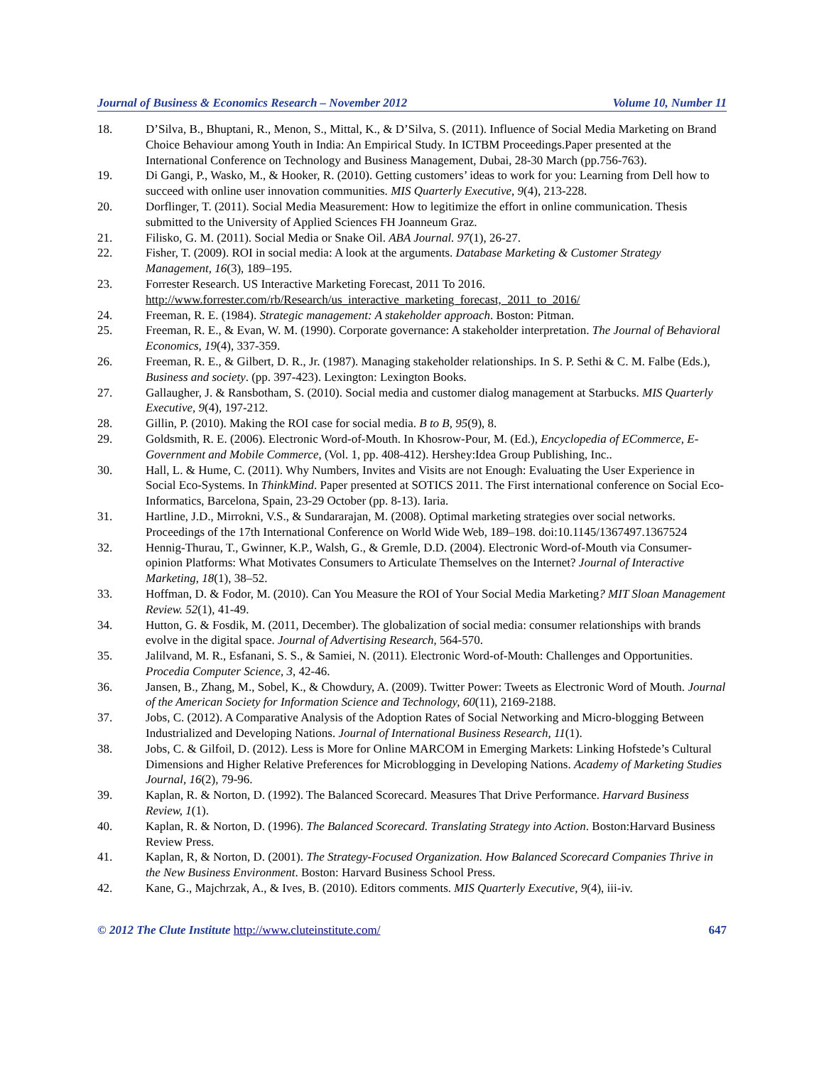Journal of Business & Economics Research – November 2012 Volume 10, Number 11
18. D’Silva, B., Bhuptani, R., Menon, S., Mittal, K., & D’Silva, S. (2011). Influence of Social Media Marketing on Brand Choice Behaviour among Youth in India: An Empirical Study. In ICTBM Proceedings.Paper presented at the International Conference on Technology and Business Management, Dubai, 28-30 March (pp.756-763).
19. Di Gangi, P., Wasko, M., & Hooker, R. (2010). Getting customers’ ideas to work for you: Learning from Dell how to succeed with online user innovation communities. MIS Quarterly Executive, 9(4), 213-228.
20. Dorflinger, T. (2011). Social Media Measurement: How to legitimize the effort in online communication. Thesis submitted to the University of Applied Sciences FH Joanneum Graz.
21. Filisko, G. M. (2011). Social Media or Snake Oil. ABA Journal. 97(1), 26-27.
22. Fisher, T. (2009). ROI in social media: A look at the arguments. Database Marketing & Customer Strategy Management, 16(3), 189–195.
23. Forrester Research. US Interactive Marketing Forecast, 2011 To 2016. http://www.forrester.com/rb/Research/us_interactive_marketing_forecast,_2011_to_2016/
24. Freeman, R. E. (1984). Strategic management: A stakeholder approach. Boston: Pitman.
25. Freeman, R. E., & Evan, W. M. (1990). Corporate governance: A stakeholder interpretation. The Journal of Behavioral Economics, 19(4), 337-359.
26. Freeman, R. E., & Gilbert, D. R., Jr. (1987). Managing stakeholder relationships. In S. P. Sethi & C. M. Falbe (Eds.), Business and society. (pp. 397-423). Lexington: Lexington Books.
27. Gallaugher, J. & Ransbotham, S. (2010). Social media and customer dialog management at Starbucks. MIS Quarterly Executive, 9(4), 197-212.
28. Gillin, P. (2010). Making the ROI case for social media. B to B, 95(9), 8.
29. Goldsmith, R. E. (2006). Electronic Word-of-Mouth. In Khosrow-Pour, M. (Ed.), Encyclopedia of ECommerce, E-Government and Mobile Commerce, (Vol. 1, pp. 408-412). Hershey:Idea Group Publishing, Inc..
30. Hall, L. & Hume, C. (2011). Why Numbers, Invites and Visits are not Enough: Evaluating the User Experience in Social Eco-Systems. In ThinkMind. Paper presented at SOTICS 2011. The First international conference on Social Eco-Informatics, Barcelona, Spain, 23-29 October (pp. 8-13). Iaria.
31. Hartline, J.D., Mirrokni, V.S., & Sundararajan, M. (2008). Optimal marketing strategies over social networks. Proceedings of the 17th International Conference on World Wide Web, 189–198. doi:10.1145/1367497.1367524
32. Hennig-Thurau, T., Gwinner, K.P., Walsh, G., & Gremle, D.D. (2004). Electronic Word-of-Mouth via Consumer-opinion Platforms: What Motivates Consumers to Articulate Themselves on the Internet? Journal of Interactive Marketing, 18(1), 38–52.
33. Hoffman, D. & Fodor, M. (2010). Can You Measure the ROI of Your Social Media Marketing? MIT Sloan Management Review. 52(1), 41-49.
34. Hutton, G. & Fosdik, M. (2011, December). The globalization of social media: consumer relationships with brands evolve in the digital space. Journal of Advertising Research, 564-570.
35. Jalilvand, M. R., Esfanani, S. S., & Samiei, N. (2011). Electronic Word-of-Mouth: Challenges and Opportunities. Procedia Computer Science, 3, 42-46.
36. Jansen, B., Zhang, M., Sobel, K., & Chowdury, A. (2009). Twitter Power: Tweets as Electronic Word of Mouth. Journal of the American Society for Information Science and Technology, 60(11), 2169-2188.
37. Jobs, C. (2012). A Comparative Analysis of the Adoption Rates of Social Networking and Micro-blogging Between Industrialized and Developing Nations. Journal of International Business Research, 11(1).
38. Jobs, C. & Gilfoil, D. (2012). Less is More for Online MARCOM in Emerging Markets: Linking Hofstede’s Cultural Dimensions and Higher Relative Preferences for Microblogging in Developing Nations. Academy of Marketing Studies Journal, 16(2), 79-96.
39. Kaplan, R. & Norton, D. (1992). The Balanced Scorecard. Measures That Drive Performance. Harvard Business Review, 1(1).
40. Kaplan, R. & Norton, D. (1996). The Balanced Scorecard. Translating Strategy into Action. Boston:Harvard Business Review Press.
41. Kaplan, R, & Norton, D. (2001). The Strategy-Focused Organization. How Balanced Scorecard Companies Thrive in the New Business Environment. Boston: Harvard Business School Press.
42. Kane, G., Majchrzak, A., & Ives, B. (2010). Editors comments. MIS Quarterly Executive, 9(4), iii-iv.
© 2012 The Clute Institute http://www.cluteinstitute.com/ 647